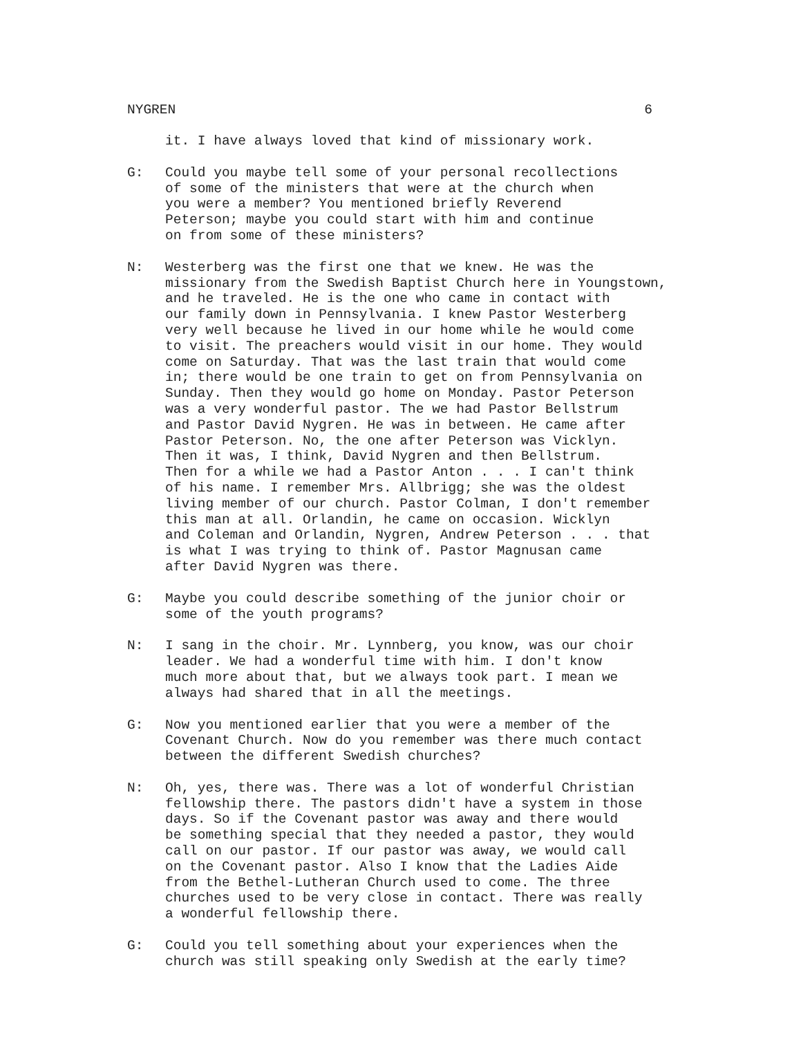NYGREN 6
it. I have always loved that kind of missionary work.
G: Could you maybe tell some of your personal recollections of some of the ministers that were at the church when you were a member? You mentioned briefly Reverend Peterson; maybe you could start with him and continue on from some of these ministers?
N: Westerberg was the first one that we knew. He was the missionary from the Swedish Baptist Church here in Youngstown, and he traveled. He is the one who came in contact with our family down in Pennsylvania. I knew Pastor Westerberg very well because he lived in our home while he would come to visit. The preachers would visit in our home. They would come on Saturday. That was the last train that would come in; there would be one train to get on from Pennsylvania on Sunday. Then they would go home on Monday. Pastor Peterson was a very wonderful pastor. The we had Pastor Bellstrum and Pastor David Nygren. He was in between. He came after Pastor Peterson. No, the one after Peterson was Vicklyn. Then it was, I think, David Nygren and then Bellstrum. Then for a while we had a Pastor Anton . . . I can't think of his name. I remember Mrs. Allbrigg; she was the oldest living member of our church. Pastor Colman, I don't remember this man at all. Orlandin, he came on occasion. Wicklyn and Coleman and Orlandin, Nygren, Andrew Peterson . . . that is what I was trying to think of. Pastor Magnusan came after David Nygren was there.
G: Maybe you could describe something of the junior choir or some of the youth programs?
N: I sang in the choir. Mr. Lynnberg, you know, was our choir leader. We had a wonderful time with him. I don't know much more about that, but we always took part. I mean we always had shared that in all the meetings.
G: Now you mentioned earlier that you were a member of the Covenant Church. Now do you remember was there much contact between the different Swedish churches?
N: Oh, yes, there was. There was a lot of wonderful Christian fellowship there. The pastors didn't have a system in those days. So if the Covenant pastor was away and there would be something special that they needed a pastor, they would call on our pastor. If our pastor was away, we would call on the Covenant pastor. Also I know that the Ladies Aide from the Bethel-Lutheran Church used to come. The three churches used to be very close in contact. There was really a wonderful fellowship there.
G: Could you tell something about your experiences when the church was still speaking only Swedish at the early time?